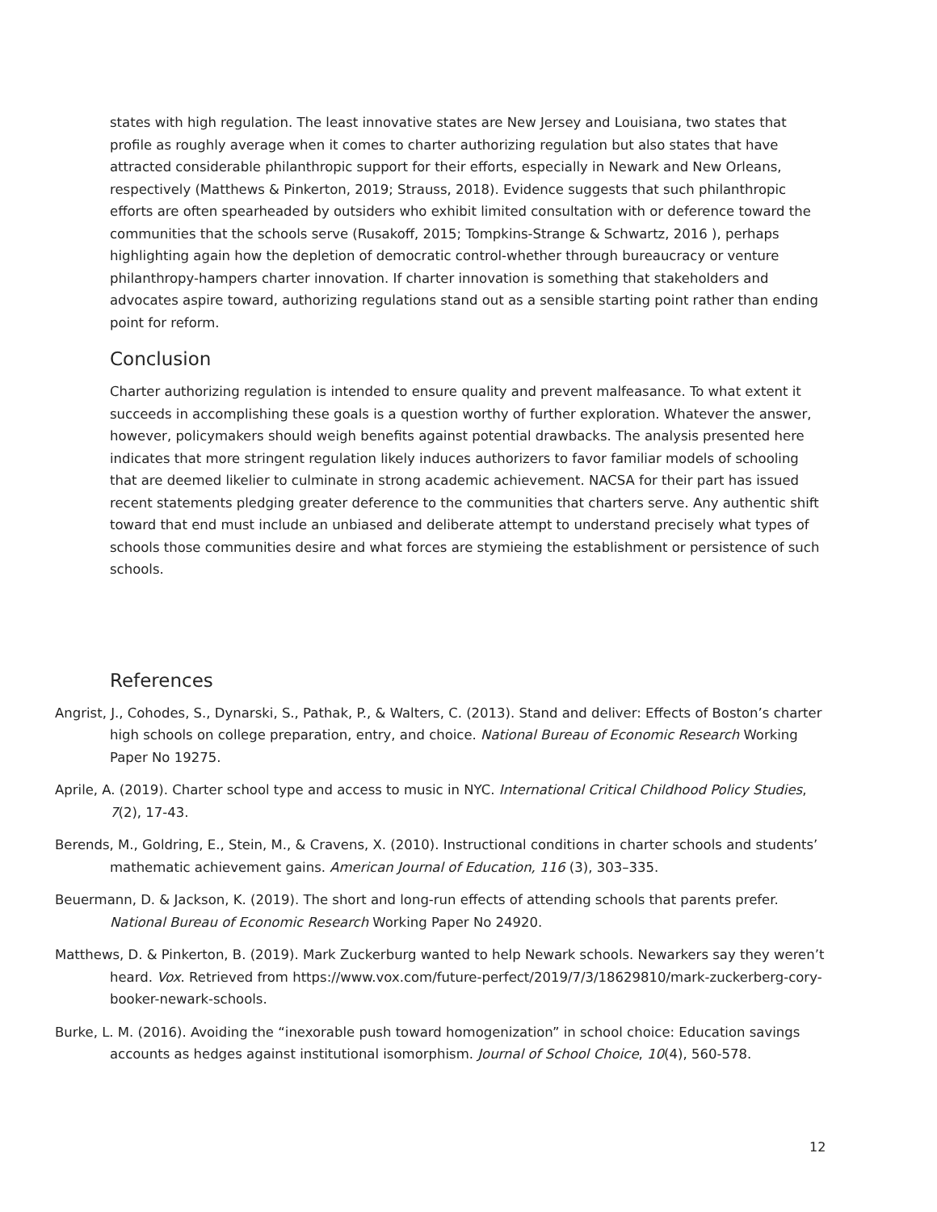states with high regulation. The least innovative states are New Jersey and Louisiana, two states that profile as roughly average when it comes to charter authorizing regulation but also states that have attracted considerable philanthropic support for their efforts, especially in Newark and New Orleans, respectively (Matthews & Pinkerton, 2019; Strauss, 2018). Evidence suggests that such philanthropic efforts are often spearheaded by outsiders who exhibit limited consultation with or deference toward the communities that the schools serve (Rusakoff, 2015; Tompkins-Strange & Schwartz, 2016 ), perhaps highlighting again how the depletion of democratic control-whether through bureaucracy or venture philanthropy-hampers charter innovation. If charter innovation is something that stakeholders and advocates aspire toward, authorizing regulations stand out as a sensible starting point rather than ending point for reform.
Conclusion
Charter authorizing regulation is intended to ensure quality and prevent malfeasance. To what extent it succeeds in accomplishing these goals is a question worthy of further exploration. Whatever the answer, however, policymakers should weigh benefits against potential drawbacks. The analysis presented here indicates that more stringent regulation likely induces authorizers to favor familiar models of schooling that are deemed likelier to culminate in strong academic achievement. NACSA for their part has issued recent statements pledging greater deference to the communities that charters serve. Any authentic shift toward that end must include an unbiased and deliberate attempt to understand precisely what types of schools those communities desire and what forces are stymieing the establishment or persistence of such schools.
References
Angrist, J., Cohodes, S., Dynarski, S., Pathak, P., & Walters, C. (2013). Stand and deliver: Effects of Boston’s charter high schools on college preparation, entry, and choice. National Bureau of Economic Research Working Paper No 19275.
Aprile, A. (2019). Charter school type and access to music in NYC. International Critical Childhood Policy Studies, 7(2), 17-43.
Berends, M., Goldring, E., Stein, M., & Cravens, X. (2010). Instructional conditions in charter schools and students’ mathematic achievement gains. American Journal of Education, 116 (3), 303–335.
Beuermann, D. & Jackson, K. (2019). The short and long-run effects of attending schools that parents prefer. National Bureau of Economic Research Working Paper No 24920.
Matthews, D. & Pinkerton, B. (2019). Mark Zuckerburg wanted to help Newark schools. Newarkers say they weren’t heard. Vox. Retrieved from https://www.vox.com/future-perfect/2019/7/3/18629810/mark-zuckerberg-cory-booker-newark-schools.
Burke, L. M. (2016). Avoiding the “inexorable push toward homogenization” in school choice: Education savings accounts as hedges against institutional isomorphism. Journal of School Choice, 10(4), 560-578.
12